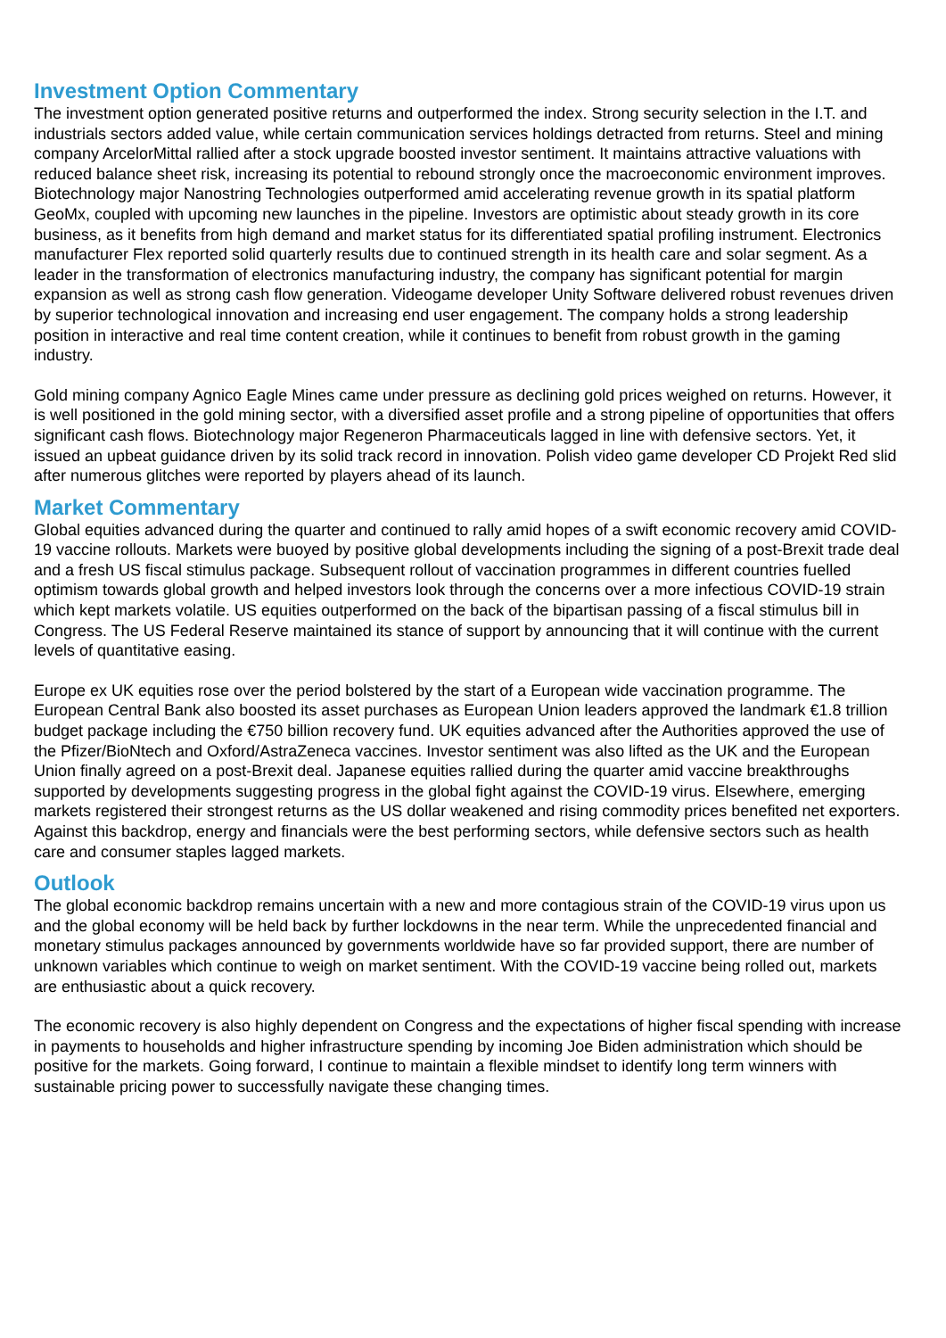Investment Option Commentary
The investment option generated positive returns and outperformed the index. Strong security selection in the I.T. and industrials sectors added value, while certain communication services holdings detracted from returns. Steel and mining company ArcelorMittal rallied after a stock upgrade boosted investor sentiment. It maintains attractive valuations with reduced balance sheet risk, increasing its potential to rebound strongly once the macroeconomic environment improves. Biotechnology major Nanostring Technologies outperformed amid accelerating revenue growth in its spatial platform GeoMx, coupled with upcoming new launches in the pipeline. Investors are optimistic about steady growth in its core business, as it benefits from high demand and market status for its differentiated spatial profiling instrument. Electronics manufacturer Flex reported solid quarterly results due to continued strength in its health care and solar segment. As a leader in the transformation of electronics manufacturing industry, the company has significant potential for margin expansion as well as strong cash flow generation. Videogame developer Unity Software delivered robust revenues driven by superior technological innovation and increasing end user engagement. The company holds a strong leadership position in interactive and real time content creation, while it continues to benefit from robust growth in the gaming industry.
Gold mining company Agnico Eagle Mines came under pressure as declining gold prices weighed on returns. However, it is well positioned in the gold mining sector, with a diversified asset profile and a strong pipeline of opportunities that offers significant cash flows. Biotechnology major Regeneron Pharmaceuticals lagged in line with defensive sectors. Yet, it issued an upbeat guidance driven by its solid track record in innovation. Polish video game developer CD Projekt Red slid after numerous glitches were reported by players ahead of its launch.
Market Commentary
Global equities advanced during the quarter and continued to rally amid hopes of a swift economic recovery amid COVID-19 vaccine rollouts. Markets were buoyed by positive global developments including the signing of a post-Brexit trade deal and a fresh US fiscal stimulus package. Subsequent rollout of vaccination programmes in different countries fuelled optimism towards global growth and helped investors look through the concerns over a more infectious COVID-19 strain which kept markets volatile. US equities outperformed on the back of the bipartisan passing of a fiscal stimulus bill in Congress. The US Federal Reserve maintained its stance of support by announcing that it will continue with the current levels of quantitative easing.
Europe ex UK equities rose over the period bolstered by the start of a European wide vaccination programme. The European Central Bank also boosted its asset purchases as European Union leaders approved the landmark €1.8 trillion budget package including the €750 billion recovery fund. UK equities advanced after the Authorities approved the use of the Pfizer/BioNtech and Oxford/AstraZeneca vaccines. Investor sentiment was also lifted as the UK and the European Union finally agreed on a post-Brexit deal. Japanese equities rallied during the quarter amid vaccine breakthroughs supported by developments suggesting progress in the global fight against the COVID-19 virus. Elsewhere, emerging markets registered their strongest returns as the US dollar weakened and rising commodity prices benefited net exporters. Against this backdrop, energy and financials were the best performing sectors, while defensive sectors such as health care and consumer staples lagged markets.
Outlook
The global economic backdrop remains uncertain with a new and more contagious strain of the COVID-19 virus upon us and the global economy will be held back by further lockdowns in the near term. While the unprecedented financial and monetary stimulus packages announced by governments worldwide have so far provided support, there are number of unknown variables which continue to weigh on market sentiment. With the COVID-19 vaccine being rolled out, markets are enthusiastic about a quick recovery.
The economic recovery is also highly dependent on Congress and the expectations of higher fiscal spending with increase in payments to households and higher infrastructure spending by incoming Joe Biden administration which should be positive for the markets. Going forward, I continue to maintain a flexible mindset to identify long term winners with sustainable pricing power to successfully navigate these changing times.